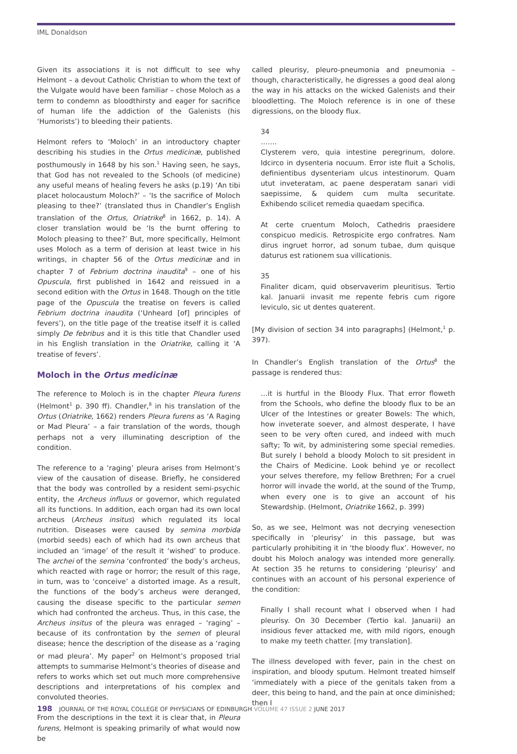IML Donaldson
Given its associations it is not difficult to see why Helmont – a devout Catholic Christian to whom the text of the Vulgate would have been familiar – chose Moloch as a term to condemn as bloodthirsty and eager for sacrifice of human life the addiction of the Galenists (his ‘Humorists’) to bleeding their patients.
Helmont refers to ‘Moloch’ in an introductory chapter describing his studies in the Ortus medicinæ, published posthumously in 1648 by his son.<sup>1</sup> Having seen, he says, that God has not revealed to the Schools (of medicine) any useful means of healing fevers he asks (p.19) ‘An tibi placet holocaustum Moloch?’ – ‘Is the sacrifice of Moloch pleasing to thee?’ (translated thus in Chandler’s English translation of the Ortus, Oriatrike<sup>8</sup> in 1662, p. 14). A closer translation would be ‘Is the burnt offering to Moloch pleasing to thee?’ But, more specifically, Helmont uses Moloch as a term of derision at least twice in his writings, in chapter 56 of the Ortus medicinæ and in chapter 7 of Febrium doctrina inaudita<sup>9</sup> – one of his Opuscula, first published in 1642 and reissued in a second edition with the Ortus in 1648. Though on the title page of the Opuscula the treatise on fevers is called Febrium doctrina inaudita (‘Unheard [of] principles of fevers’), on the title page of the treatise itself it is called simply De febribus and it is this title that Chandler used in his English translation in the Oriatrike, calling it ‘A treatise of fevers’.
Moloch in the Ortus medicinæ
The reference to Moloch is in the chapter Pleura furens (Helmont<sup>1</sup> p. 390 ff). Chandler,<sup>8</sup> in his translation of the Ortus (Oriatrike, 1662) renders Pleura furens as ‘A Raging or Mad Pleura’ – a fair translation of the words, though perhaps not a very illuminating description of the condition.
The reference to a ‘raging’ pleura arises from Helmont’s view of the causation of disease. Briefly, he considered that the body was controlled by a resident semi-psychic entity, the Archeus influus or governor, which regulated all its functions. In addition, each organ had its own local archeus (Archeus insitus) which regulated its local nutrition. Diseases were caused by semina morbida (morbid seeds) each of which had its own archeus that included an ‘image’ of the result it ‘wished’ to produce. The archei of the semina ‘confronted’ the body’s archeus, which reacted with rage or horror; the result of this rage, in turn, was to ‘conceive’ a distorted image. As a result, the functions of the body’s archeus were deranged, causing the disease specific to the particular semen which had confronted the archeus. Thus, in this case, the Archeus insitus of the pleura was enraged – ‘raging’ – because of its confrontation by the semen of pleural disease; hence the description of the disease as a ‘raging or mad pleura’. My paper<sup>2</sup> on Helmont’s proposed trial attempts to summarise Helmont’s theories of disease and refers to works which set out much more comprehensive descriptions and interpretations of his complex and convoluted theories.
From the descriptions in the text it is clear that, in Pleura furens, Helmont is speaking primarily of what would now be
called pleurisy, pleuro-pneumonia and pneumonia – though, characteristically, he digresses a good deal along the way in his attacks on the wicked Galenists and their bloodletting. The Moloch reference is in one of these digressions, on the bloody flux.
34
…….
Clysterem vero, quia intestine peregrinum, dolore. Idcirco in dysenteria nocuum. Error iste fluit a Scholis, definientibus dysenteriam ulcus intestinorum. Quam utut inveteratam, ac paene desperatam sanari vidi saepissime, & quidem cum multa securitate. Exhibendo scilicet remedia quaedam specifica.
At certe cruentum Moloch, Cathedris praesidere conspicuo medicis. Retrospicite ergo confratres. Nam dirus ingruet horror, ad sonum tubae, dum quisque daturus est rationem sua villicationis.
35
Finaliter dicam, quid observaverim pleuritisus. Tertio kal. Januarii invasit me repente febris cum rigore leviculo, sic ut dentes quaterent.
[My division of section 34 into paragraphs] (Helmont,<sup>1</sup> p. 397).
In Chandler’s English translation of the Ortus<sup>8</sup> the passage is rendered thus:
…it is hurtful in the Bloody Flux. That error floweth from the Schools, who define the bloody flux to be an Ulcer of the Intestines or greater Bowels: The which, how inveterate soever, and almost desperate, I have seen to be very often cured, and indeed with much safty; To wit, by administering some special remedies. But surely I behold a bloody Moloch to sit president in the Chairs of Medicine. Look behind ye or recollect your selves therefore, my fellow Brethren; For a cruel horror will invade the world, at the sound of the Trump, when every one is to give an account of his Stewardship. (Helmont, Oriatrike 1662, p. 399)
So, as we see, Helmont was not decrying venesection specifically in ‘pleurisy’ in this passage, but was particularly prohibiting it in ‘the bloody flux’. However, no doubt his Moloch analogy was intended more generally. At section 35 he returns to considering ‘pleurisy’ and continues with an account of his personal experience of the condition:
Finally I shall recount what I observed when I had pleurisy. On 30 December (Tertio kal. Januarii) an insidious fever attacked me, with mild rigors, enough to make my teeth chatter. [my translation].
The illness developed with fever, pain in the chest on inspiration, and bloody sputum. Helmont treated himself ‘immediately with a piece of the genitals taken from a deer, this being to hand, and the pain at once diminished; then I
198 JOURNAL OF THE ROYAL COLLEGE OF PHYSICIANS OF EDINBURGH VOLUME 47 ISSUE 2 JUNE 2017